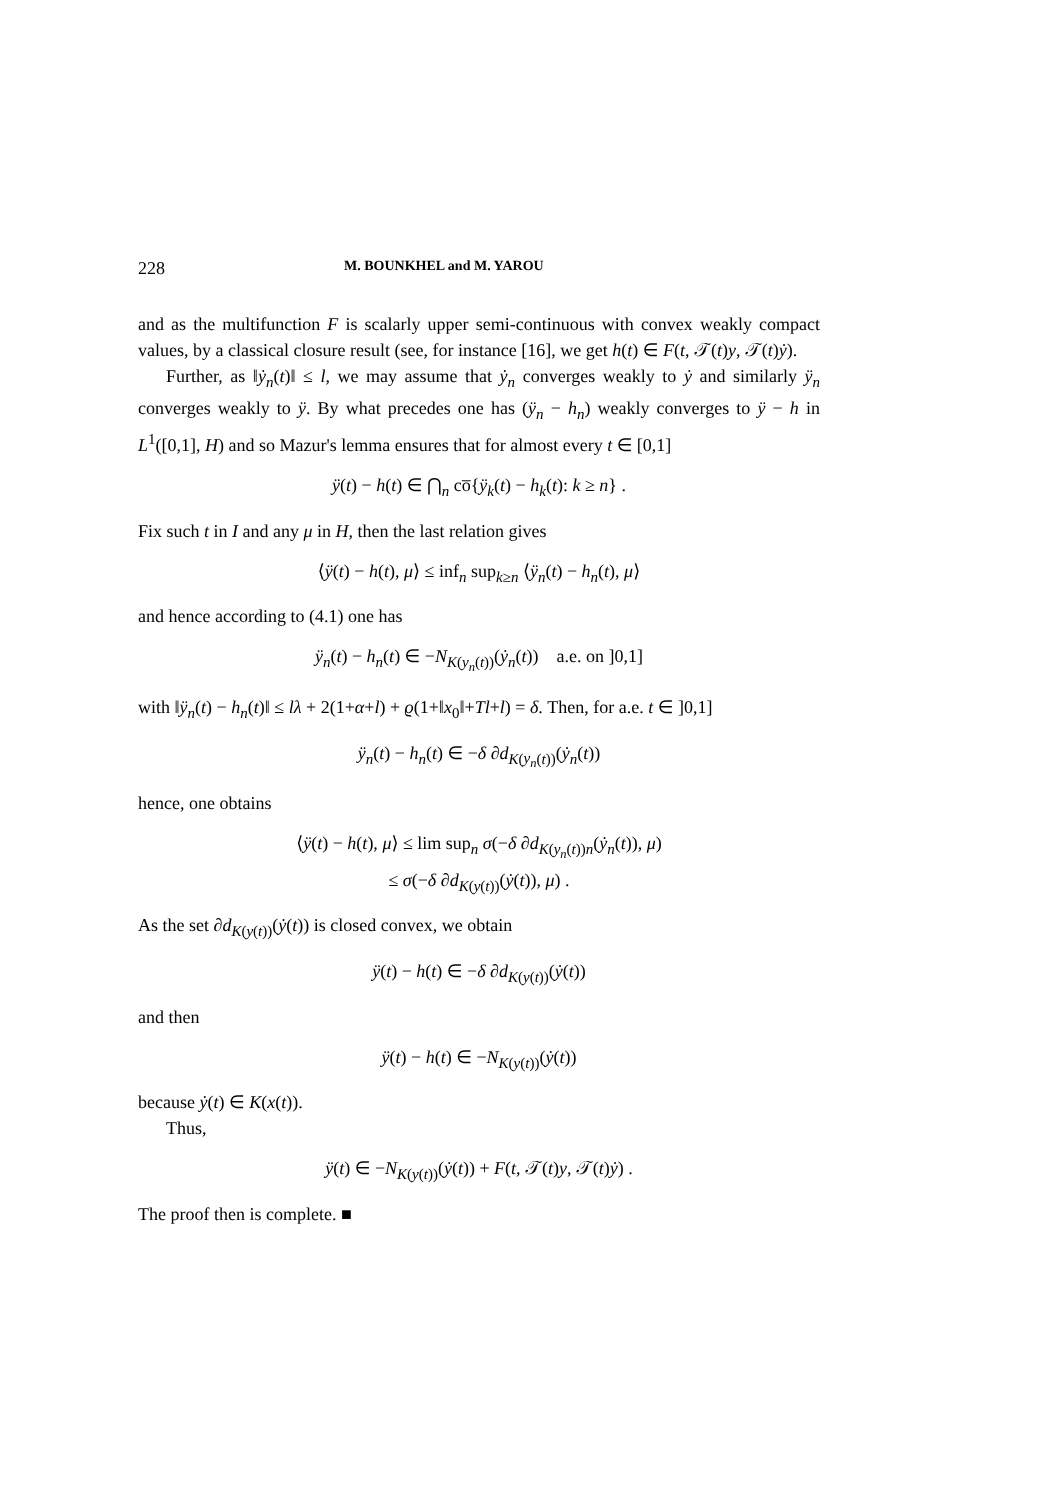228 M. BOUNKHEL and M. YAROU
and as the multifunction F is scalarly upper semi-continuous with convex weakly compact values, by a classical closure result (see, for instance [16], we get h(t) ∈ F(t, 𝒯(t)y, 𝒯(t)ẏ).
Further, as ‖ẏ<sub>n</sub>(t)‖ ≤ l, we may assume that ẏ<sub>n</sub> converges weakly to ẏ and similarly ÿ<sub>n</sub> converges weakly to ÿ. By what precedes one has (ÿ<sub>n</sub> − h<sub>n</sub>) weakly converges to ÿ − h in L<sup>1</sup>([0,1], H) and so Mazur's lemma ensures that for almost every t ∈ [0,1]
ÿ(t) − h(t) ∈ ⋂<sub>n</sub> co̅{ÿ<sub>k</sub>(t) − h<sub>k</sub>(t): k ≥ n} .
Fix such t in I and any μ in H, then the last relation gives
⟨ÿ(t) − h(t), μ⟩ ≤ inf<sub>n</sub> sup<sub>k≥n</sub> ⟨ÿ<sub>n</sub>(t) − h<sub>n</sub>(t), μ⟩
and hence according to (4.1) one has
ÿ<sub>n</sub>(t) − h<sub>n</sub>(t) ∈ −N<sub>K(y<sub>n</sub>(t))</sub>(ẏ<sub>n</sub>(t)) a.e. on ]0,1]
with ‖ÿ<sub>n</sub>(t) − h<sub>n</sub>(t)‖ ≤ lλ + 2(1+α+l) + ϱ(1+‖x<sub>0</sub>‖+Tl+l) = δ. Then, for a.e. t ∈ ]0,1]
ÿ<sub>n</sub>(t) − h<sub>n</sub>(t) ∈ −δ ∂d<sub>K(y<sub>n</sub>(t))</sub>(ẏ<sub>n</sub>(t))
hence, one obtains
⟨ÿ(t) − h(t), μ⟩ ≤ lim sup<sub>n</sub> σ(−δ ∂d<sub>K(y<sub>n</sub>(t))n</sub>(ẏ<sub>n</sub>(t)), μ)
≤ σ(−δ ∂d<sub>K(y(t))</sub>(ẏ(t)), μ) .
As the set ∂d<sub>K(y(t))</sub>(ẏ(t)) is closed convex, we obtain
ÿ(t) − h(t) ∈ −δ ∂d<sub>K(y(t))</sub>(ẏ(t))
and then
ÿ(t) − h(t) ∈ −N<sub>K(y(t))</sub>(ẏ(t))
because ẏ(t) ∈ K(x(t)).
Thus,
ÿ(t) ∈ −N<sub>K(y(t))</sub>(ẏ(t)) + F(t, 𝒯(t)y, 𝒯(t)ẏ) .
The proof then is complete. ■